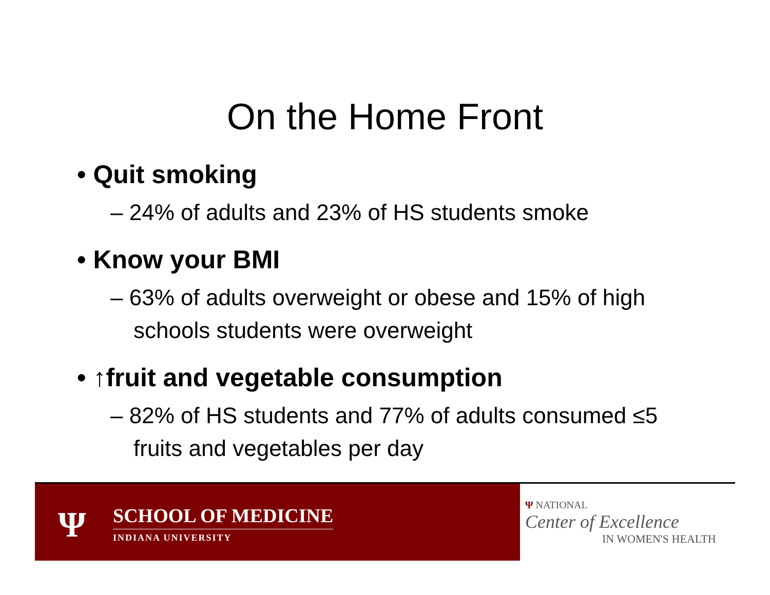On the Home Front
• Quit smoking
– 24% of adults and 23% of HS students smoke
• Know your BMI
– 63% of adults overweight or obese and 15% of high schools students were overweight
• ↑fruit and vegetable consumption
– 82% of HS students and 77% of adults consumed ≤5 fruits and vegetables per day
Ψ SCHOOL OF MEDICINE
INDIANA UNIVERSITY
Ψ NATIONAL
Center of Excellence
IN WOMEN'S HEALTH